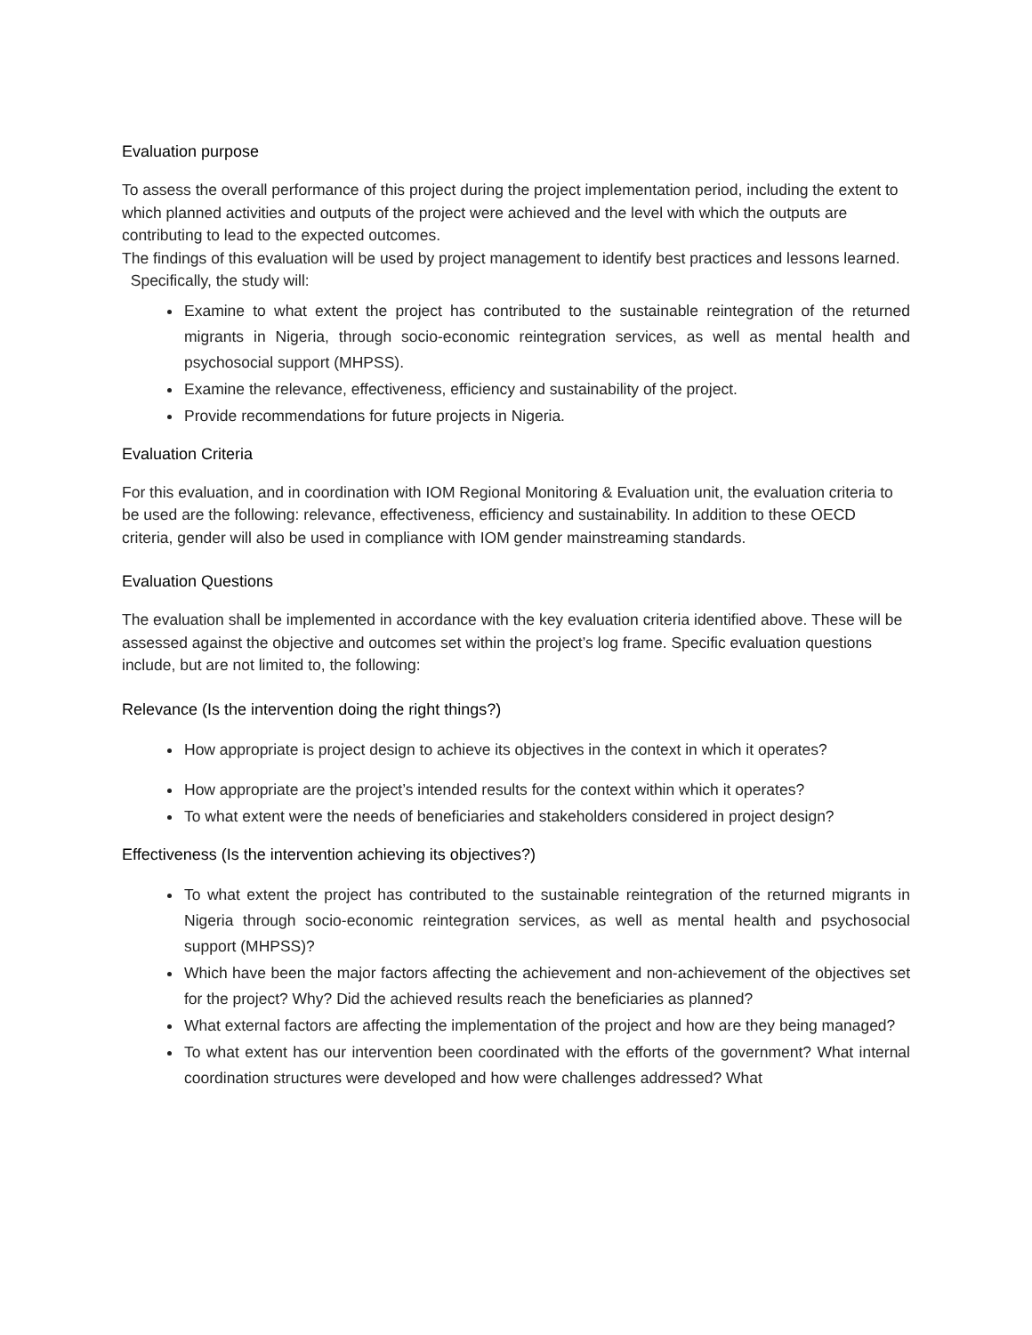Evaluation purpose
To assess the overall performance of this project during the project implementation period, including the extent to which planned activities and outputs of the project were achieved and the level with which the outputs are contributing to lead to the expected outcomes.
The findings of this evaluation will be used by project management to identify best practices and lessons learned.
Specifically, the study will:
Examine to what extent the project has contributed to the sustainable reintegration of the returned migrants in Nigeria, through socio-economic reintegration services, as well as mental health and psychosocial support (MHPSS).
Examine the relevance, effectiveness, efficiency and sustainability of the project.
Provide recommendations for future projects in Nigeria.
Evaluation Criteria
For this evaluation, and in coordination with IOM Regional Monitoring & Evaluation unit, the evaluation criteria to be used are the following: relevance, effectiveness, efficiency and sustainability. In addition to these OECD criteria, gender will also be used in compliance with IOM gender mainstreaming standards.
Evaluation Questions
The evaluation shall be implemented in accordance with the key evaluation criteria identified above. These will be assessed against the objective and outcomes set within the project’s log frame. Specific evaluation questions include, but are not limited to, the following:
Relevance (Is the intervention doing the right things?)
How appropriate is project design to achieve its objectives in the context in which it operates?
How appropriate are the project’s intended results for the context within which it operates?
To what extent were the needs of beneficiaries and stakeholders considered in project design?
Effectiveness (Is the intervention achieving its objectives?)
To what extent the project has contributed to the sustainable reintegration of the returned migrants in Nigeria through socio-economic reintegration services, as well as mental health and psychosocial support (MHPSS)?
Which have been the major factors affecting the achievement and non-achievement of the objectives set for the project? Why? Did the achieved results reach the beneficiaries as planned?
What external factors are affecting the implementation of the project and how are they being managed?
To what extent has our intervention been coordinated with the efforts of the government? What internal coordination structures were developed and how were challenges addressed? What